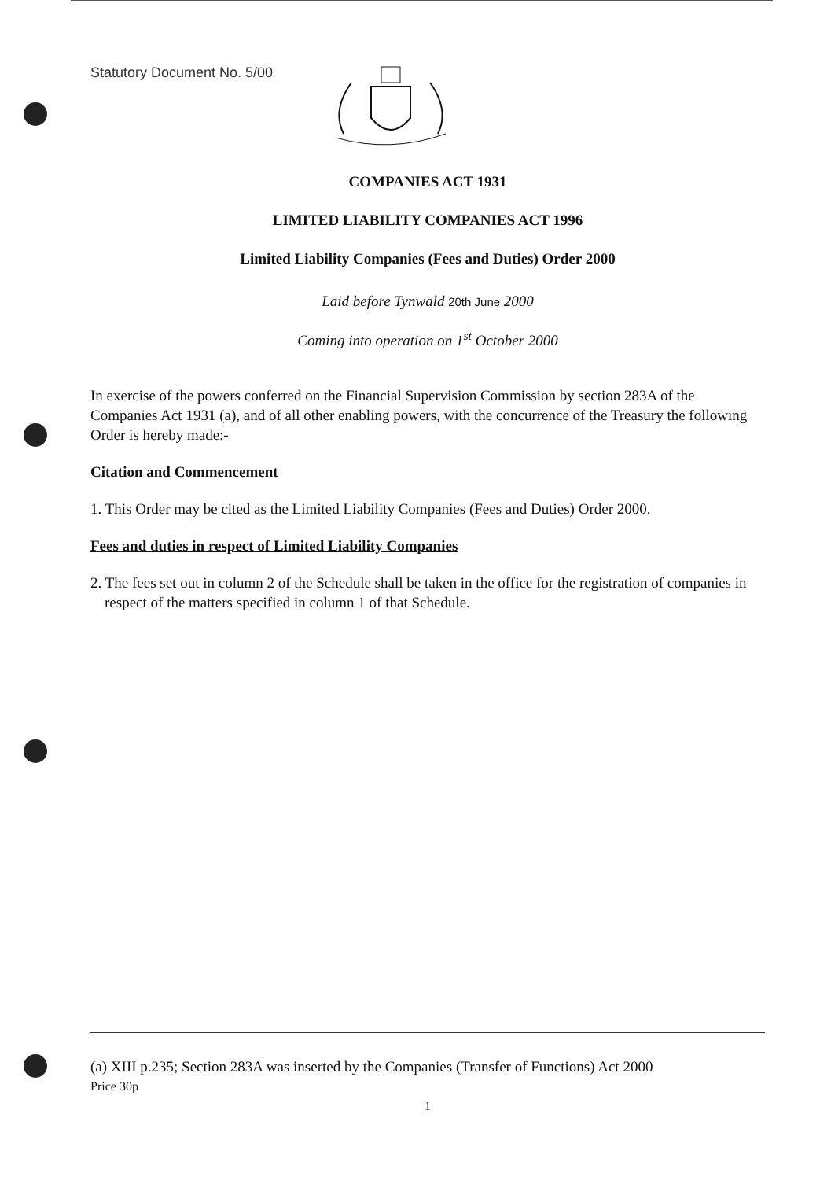Statutory Document No. 5/00
COMPANIES ACT 1931
LIMITED LIABILITY COMPANIES ACT 1996
Limited Liability Companies (Fees and Duties) Order 2000
Laid before Tynwald 20th June 2000
Coming into operation on 1<sup>st</sup> October 2000
In exercise of the powers conferred on the Financial Supervision Commission by section 283A of the Companies Act 1931 (a), and of all other enabling powers, with the concurrence of the Treasury the following Order is hereby made:-
Citation and Commencement
1. This Order may be cited as the Limited Liability Companies (Fees and Duties) Order 2000.
Fees and duties in respect of Limited Liability Companies
2. The fees set out in column 2 of the Schedule shall be taken in the office for the registration of companies in respect of the matters specified in column 1 of that Schedule.
(a) XIII p.235; Section 283A was inserted by the Companies (Transfer of Functions) Act 2000
Price 30p
1